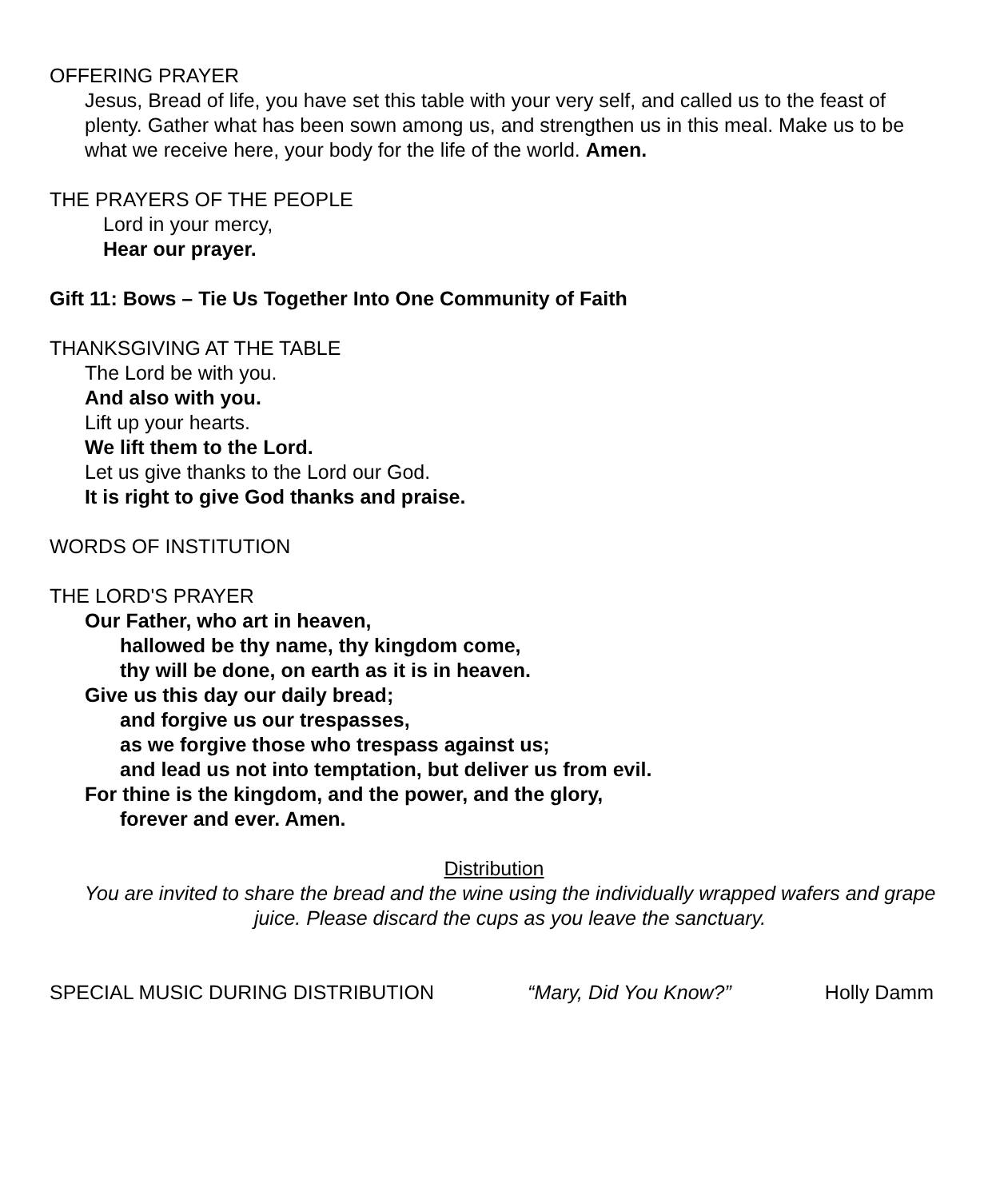OFFERING PRAYER
Jesus, Bread of life, you have set this table with your very self, and called us to the feast of plenty. Gather what has been sown among us, and strengthen us in this meal. Make us to be what we receive here, your body for the life of the world. Amen.
THE PRAYERS OF THE PEOPLE
Lord in your mercy,
Hear our prayer.
Gift 11: Bows – Tie Us Together Into One Community of Faith
THANKSGIVING AT THE TABLE
The Lord be with you.
And also with you.
Lift up your hearts.
We lift them to the Lord.
Let us give thanks to the Lord our God.
It is right to give God thanks and praise.
WORDS OF INSTITUTION
THE LORD'S PRAYER
Our Father, who art in heaven,
hallowed be thy name, thy kingdom come,
thy will be done, on earth as it is in heaven.
Give us this day our daily bread;
and forgive us our trespasses,
as we forgive those who trespass against us;
and lead us not into temptation, but deliver us from evil.
For thine is the kingdom, and the power, and the glory,
forever and ever. Amen.
Distribution
You are invited to share the bread and the wine using the individually wrapped wafers and grape juice. Please discard the cups as you leave the sanctuary.
SPECIAL MUSIC DURING DISTRIBUTION “Mary, Did You Know?” Holly Damm